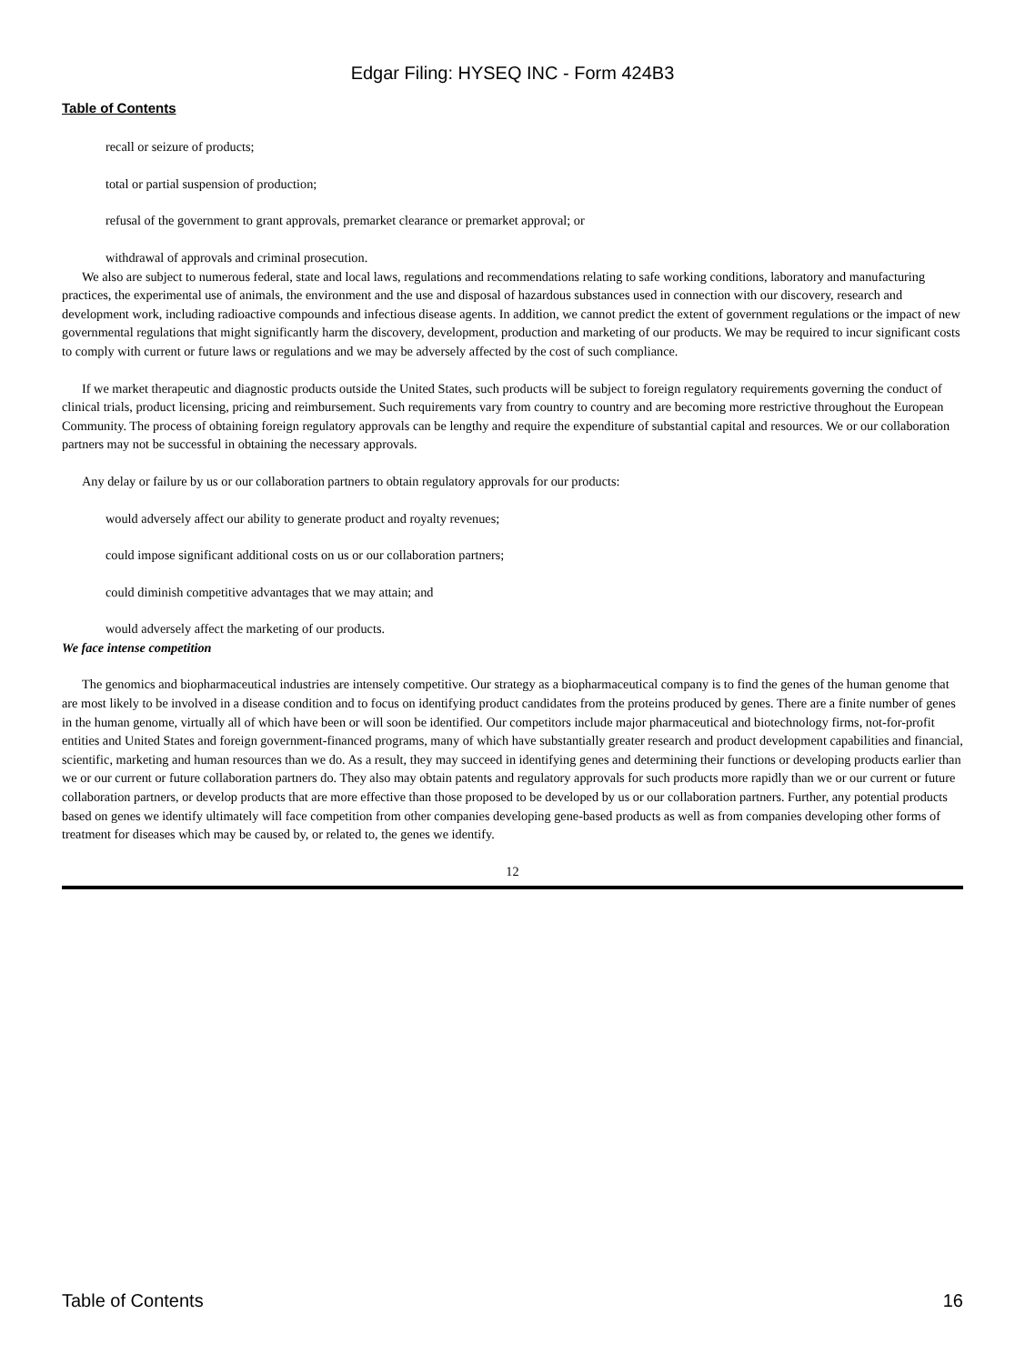Edgar Filing: HYSEQ INC - Form 424B3
Table of Contents
recall or seizure of products;
total or partial suspension of production;
refusal of the government to grant approvals, premarket clearance or premarket approval; or
withdrawal of approvals and criminal prosecution.
We also are subject to numerous federal, state and local laws, regulations and recommendations relating to safe working conditions, laboratory and manufacturing practices, the experimental use of animals, the environment and the use and disposal of hazardous substances used in connection with our discovery, research and development work, including radioactive compounds and infectious disease agents. In addition, we cannot predict the extent of government regulations or the impact of new governmental regulations that might significantly harm the discovery, development, production and marketing of our products. We may be required to incur significant costs to comply with current or future laws or regulations and we may be adversely affected by the cost of such compliance.
If we market therapeutic and diagnostic products outside the United States, such products will be subject to foreign regulatory requirements governing the conduct of clinical trials, product licensing, pricing and reimbursement. Such requirements vary from country to country and are becoming more restrictive throughout the European Community. The process of obtaining foreign regulatory approvals can be lengthy and require the expenditure of substantial capital and resources. We or our collaboration partners may not be successful in obtaining the necessary approvals.
Any delay or failure by us or our collaboration partners to obtain regulatory approvals for our products:
would adversely affect our ability to generate product and royalty revenues;
could impose significant additional costs on us or our collaboration partners;
could diminish competitive advantages that we may attain; and
would adversely affect the marketing of our products.
We face intense competition
The genomics and biopharmaceutical industries are intensely competitive. Our strategy as a biopharmaceutical company is to find the genes of the human genome that are most likely to be involved in a disease condition and to focus on identifying product candidates from the proteins produced by genes. There are a finite number of genes in the human genome, virtually all of which have been or will soon be identified. Our competitors include major pharmaceutical and biotechnology firms, not-for-profit entities and United States and foreign government-financed programs, many of which have substantially greater research and product development capabilities and financial, scientific, marketing and human resources than we do. As a result, they may succeed in identifying genes and determining their functions or developing products earlier than we or our current or future collaboration partners do. They also may obtain patents and regulatory approvals for such products more rapidly than we or our current or future collaboration partners, or develop products that are more effective than those proposed to be developed by us or our collaboration partners. Further, any potential products based on genes we identify ultimately will face competition from other companies developing gene-based products as well as from companies developing other forms of treatment for diseases which may be caused by, or related to, the genes we identify.
12
Table of Contents 16